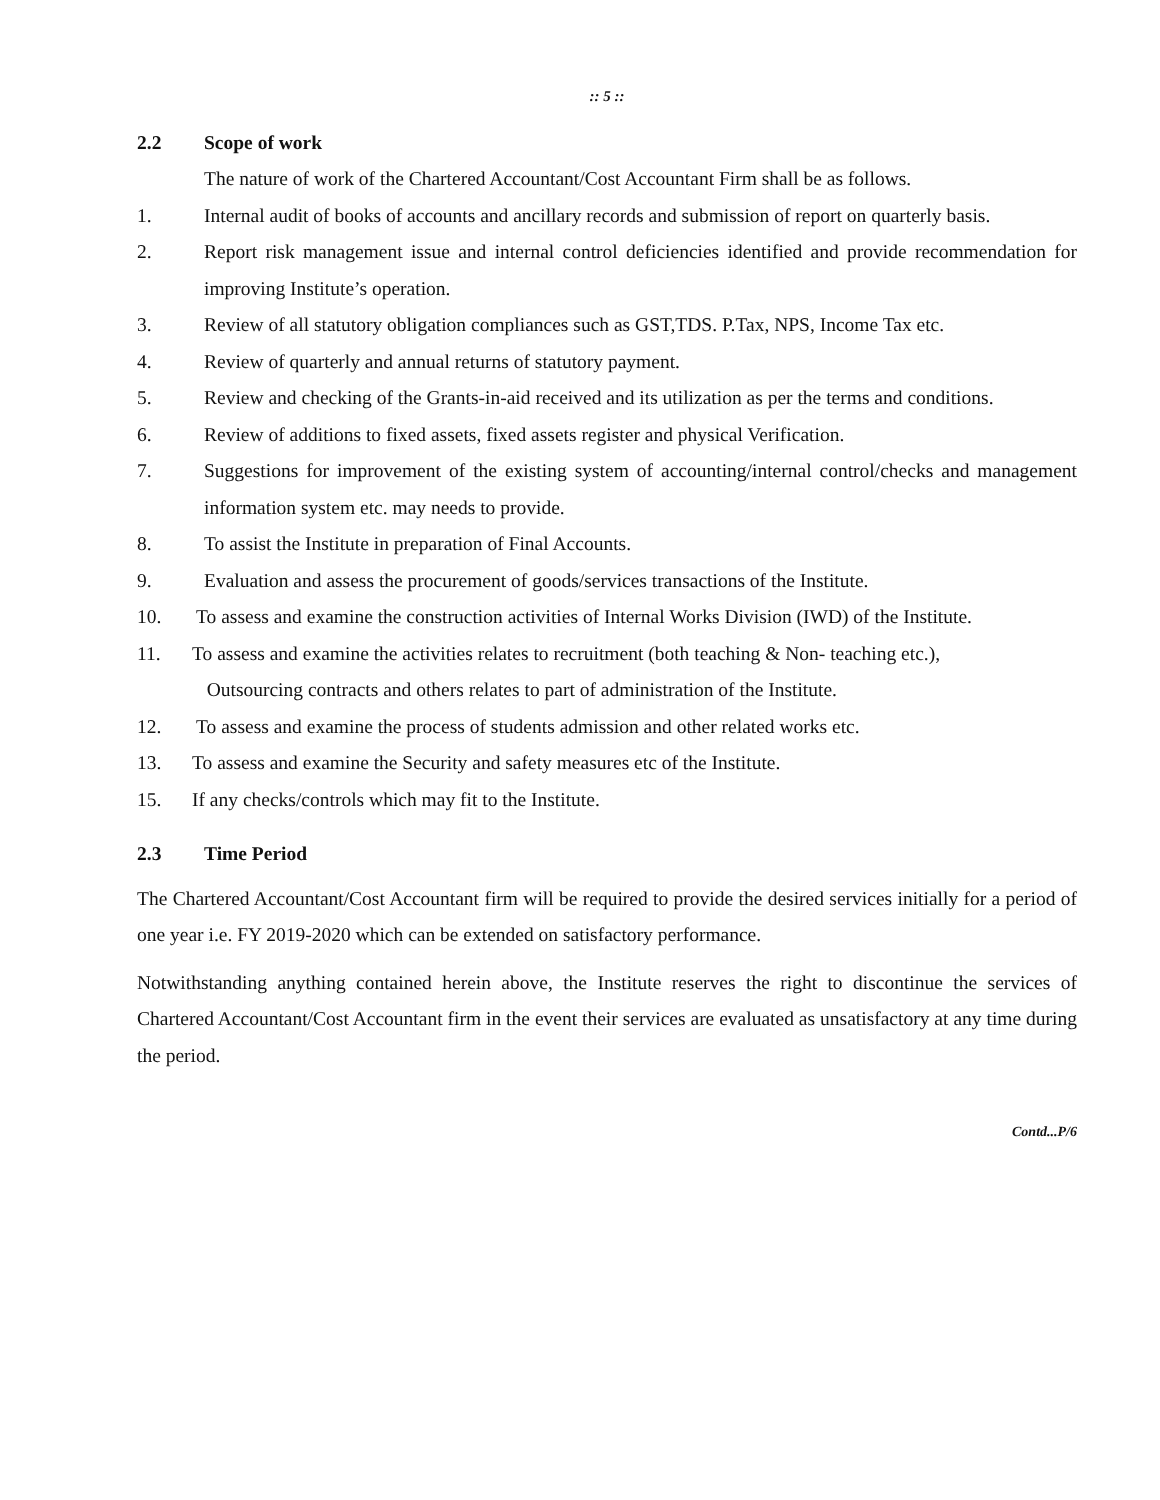:: 5 ::
2.2 Scope of work
The nature of work of the Chartered Accountant/Cost Accountant Firm shall be as follows.
1. Internal audit of books of accounts and ancillary records and submission of report on quarterly basis.
2. Report risk management issue and internal control deficiencies identified and provide recommendation for improving Institute’s operation.
3. Review of all statutory obligation compliances such as GST,TDS. P.Tax, NPS, Income Tax etc.
4. Review of quarterly and annual returns of statutory payment.
5. Review and checking of the Grants-in-aid received and its utilization as per the terms and conditions.
6. Review of additions to fixed assets, fixed assets register and physical Verification.
7. Suggestions for improvement of the existing system of accounting/internal control/checks and management information system etc. may needs to provide.
8. To assist the Institute in preparation of Final Accounts.
9. Evaluation and assess the procurement of goods/services transactions of the Institute.
10. To assess and examine the construction activities of Internal Works Division (IWD) of the Institute.
11. To assess and examine the activities relates to recruitment (both teaching & Non- teaching etc.),
Outsourcing contracts and others relates to part of administration of the Institute.
12. To assess and examine the process of students admission and other related works etc.
13. To assess and examine the Security and safety measures etc of the Institute.
15. If any checks/controls which may fit to the Institute.
2.3 Time Period
The Chartered Accountant/Cost Accountant firm will be required to provide the desired services initially for a period of one year i.e. FY 2019-2020 which can be extended on satisfactory performance.
Notwithstanding anything contained herein above, the Institute reserves the right to discontinue the services of Chartered Accountant/Cost Accountant firm in the event their services are evaluated as unsatisfactory at any time during the period.
Contd...P/6